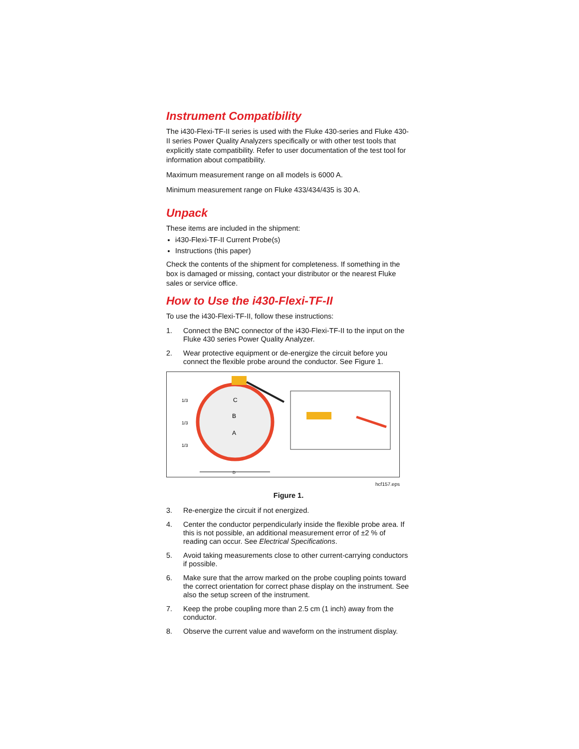Instrument Compatibility
The i430-Flexi-TF-II series is used with the Fluke 430-series and Fluke 430-II series Power Quality Analyzers specifically or with other test tools that explicitly state compatibility. Refer to user documentation of the test tool for information about compatibility.
Maximum measurement range on all models is 6000 A.
Minimum measurement range on Fluke 433/434/435 is 30 A.
Unpack
These items are included in the shipment:
i430-Flexi-TF-II Current Probe(s)
Instructions (this paper)
Check the contents of the shipment for completeness. If something in the box is damaged or missing, contact your distributor or the nearest Fluke sales or service office.
How to Use the i430-Flexi-TF-II
To use the i430-Flexi-TF-II, follow these instructions:
1. Connect the BNC connector of the i430-Flexi-TF-II to the input on the Fluke 430 series Power Quality Analyzer.
2. Wear protective equipment or de-energize the circuit before you connect the flexible probe around the conductor. See Figure 1.
C
B
A
1/3
1/3
1/3
D
hcf157.eps
Figure 1.
3. Re-energize the circuit if not energized.
4. Center the conductor perpendicularly inside the flexible probe area. If this is not possible, an additional measurement error of ±2 % of reading can occur. See Electrical Specifications.
5. Avoid taking measurements close to other current-carrying conductors if possible.
6. Make sure that the arrow marked on the probe coupling points toward the correct orientation for correct phase display on the instrument. See also the setup screen of the instrument.
7. Keep the probe coupling more than 2.5 cm (1 inch) away from the conductor.
8. Observe the current value and waveform on the instrument display.